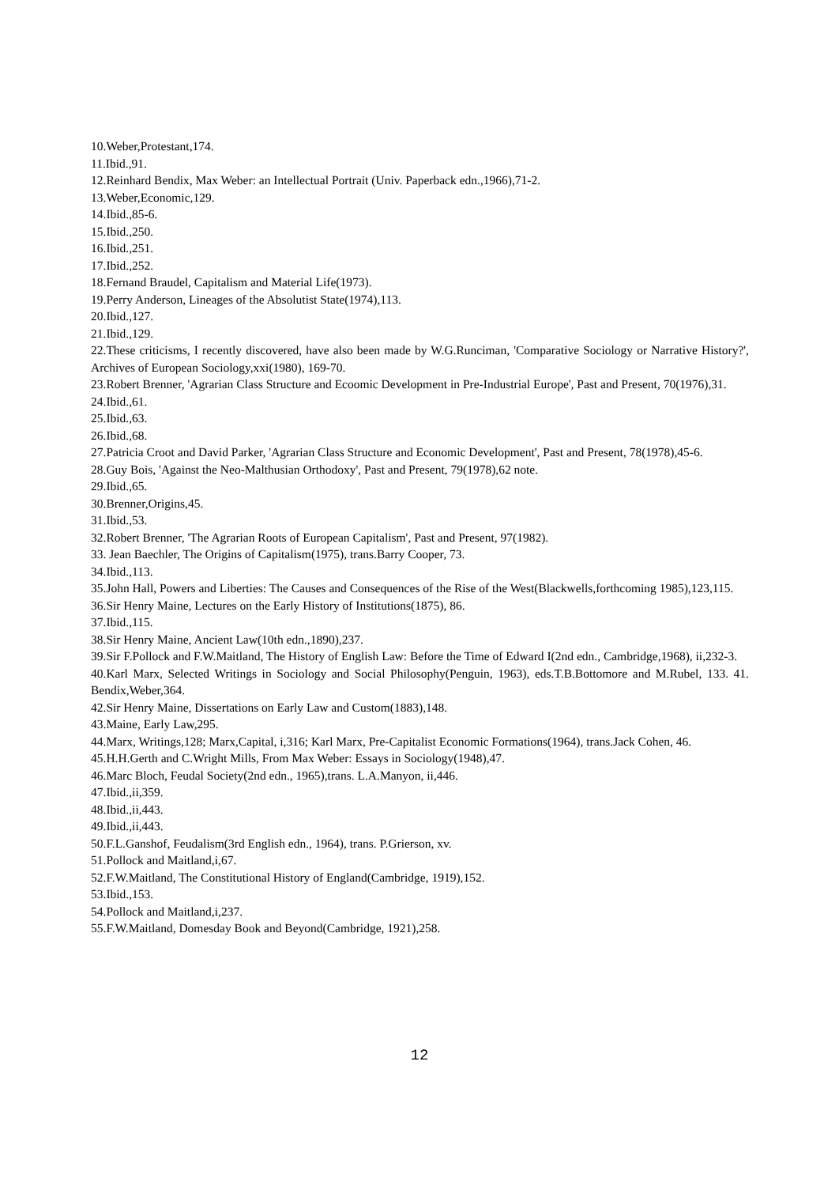10.Weber,Protestant,174.
11.Ibid.,91.
12.Reinhard Bendix, Max Weber: an Intellectual Portrait (Univ. Paperback edn.,1966),71-2.
13.Weber,Economic,129.
14.Ibid.,85-6.
15.Ibid.,250.
16.Ibid.,251.
17.Ibid.,252.
18.Fernand Braudel, Capitalism and Material Life(1973).
19.Perry Anderson, Lineages of the Absolutist State(1974),113.
20.Ibid.,127.
21.Ibid.,129.
22.These criticisms, I recently discovered, have also been made by W.G.Runciman, 'Comparative Sociology or Narrative History?', Archives of European Sociology,xxi(1980), 169-70.
23.Robert Brenner, 'Agrarian Class Structure and Ecoomic Development in Pre-Industrial Europe', Past and Present, 70(1976),31.
24.Ibid.,61.
25.Ibid.,63.
26.Ibid.,68.
27.Patricia Croot and David Parker, 'Agrarian Class Structure and Economic Development', Past and Present, 78(1978),45-6.
28.Guy Bois, 'Against the Neo-Malthusian Orthodoxy', Past and Present, 79(1978),62 note.
29.Ibid.,65.
30.Brenner,Origins,45.
31.Ibid.,53.
32.Robert Brenner, 'The Agrarian Roots of European Capitalism', Past and Present, 97(1982).
33. Jean Baechler, The Origins of Capitalism(1975), trans.Barry Cooper, 73.
34.Ibid.,113.
35.John Hall, Powers and Liberties: The Causes and Consequences of the Rise of the West(Blackwells,forthcoming 1985),123,115.
36.Sir Henry Maine, Lectures on the Early History of Institutions(1875), 86.
37.Ibid.,115.
38.Sir Henry Maine, Ancient Law(10th edn.,1890),237.
39.Sir F.Pollock and F.W.Maitland, The History of English Law: Before the Time of Edward I(2nd edn., Cambridge,1968), ii,232-3.
40.Karl Marx, Selected Writings in Sociology and Social Philosophy(Penguin, 1963), eds.T.B.Bottomore and M.Rubel, 133. 41. Bendix,Weber,364.
42.Sir Henry Maine, Dissertations on Early Law and Custom(1883),148.
43.Maine, Early Law,295.
44.Marx, Writings,128; Marx,Capital, i,316; Karl Marx, Pre-Capitalist Economic Formations(1964), trans.Jack Cohen, 46.
45.H.H.Gerth and C.Wright Mills, From Max Weber: Essays in Sociology(1948),47.
46.Marc Bloch, Feudal Society(2nd edn., 1965),trans. L.A.Manyon, ii,446.
47.Ibid.,ii,359.
48.Ibid.,ii,443.
49.Ibid.,ii,443.
50.F.L.Ganshof, Feudalism(3rd English edn., 1964), trans. P.Grierson, xv.
51.Pollock and Maitland,i,67.
52.F.W.Maitland, The Constitutional History of England(Cambridge, 1919),152.
53.Ibid.,153.
54.Pollock and Maitland,i,237.
55.F.W.Maitland, Domesday Book and Beyond(Cambridge, 1921),258.
12